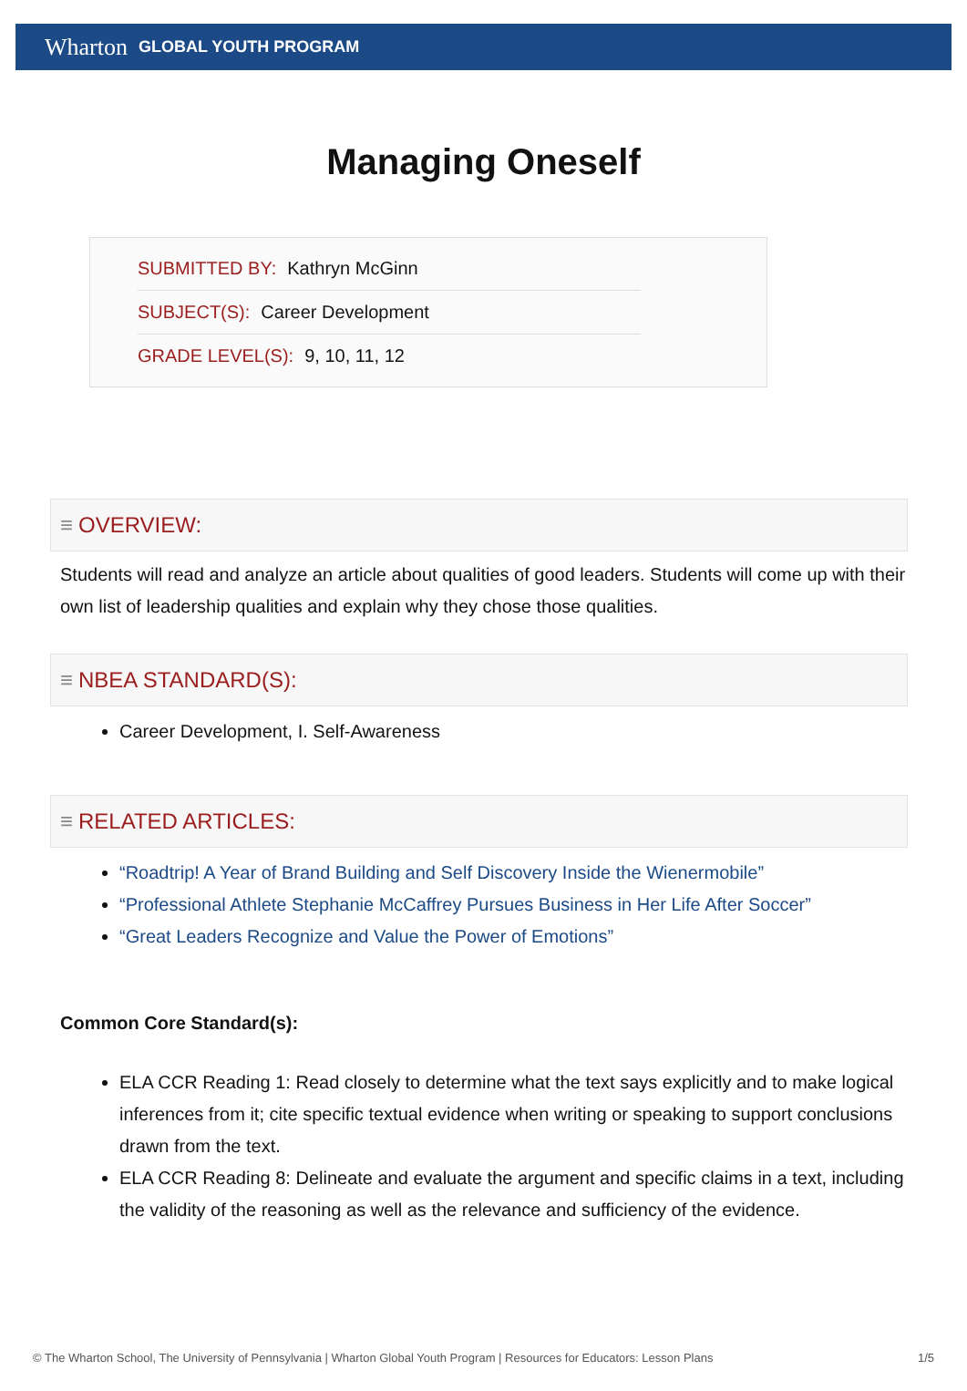Wharton GLOBAL YOUTH PROGRAM
Managing Oneself
SUBMITTED BY: Kathryn McGinn
SUBJECT(S): Career Development
GRADE LEVEL(S): 9, 10, 11, 12
≡ OVERVIEW:
Students will read and analyze an article about qualities of good leaders. Students will come up with their own list of leadership qualities and explain why they chose those qualities.
≡ NBEA STANDARD(S):
Career Development, I. Self-Awareness
≡ RELATED ARTICLES:
“Roadtrip! A Year of Brand Building and Self Discovery Inside the Wienermobile”
“Professional Athlete Stephanie McCaffrey Pursues Business in Her Life After Soccer”
“Great Leaders Recognize and Value the Power of Emotions”
Common Core Standard(s):
ELA CCR Reading 1: Read closely to determine what the text says explicitly and to make logical inferences from it; cite specific textual evidence when writing or speaking to support conclusions drawn from the text.
ELA CCR Reading 8: Delineate and evaluate the argument and specific claims in a text, including the validity of the reasoning as well as the relevance and sufficiency of the evidence.
© The Wharton School, The University of Pennsylvania | Wharton Global Youth Program | Resources for Educators: Lesson Plans 1/5